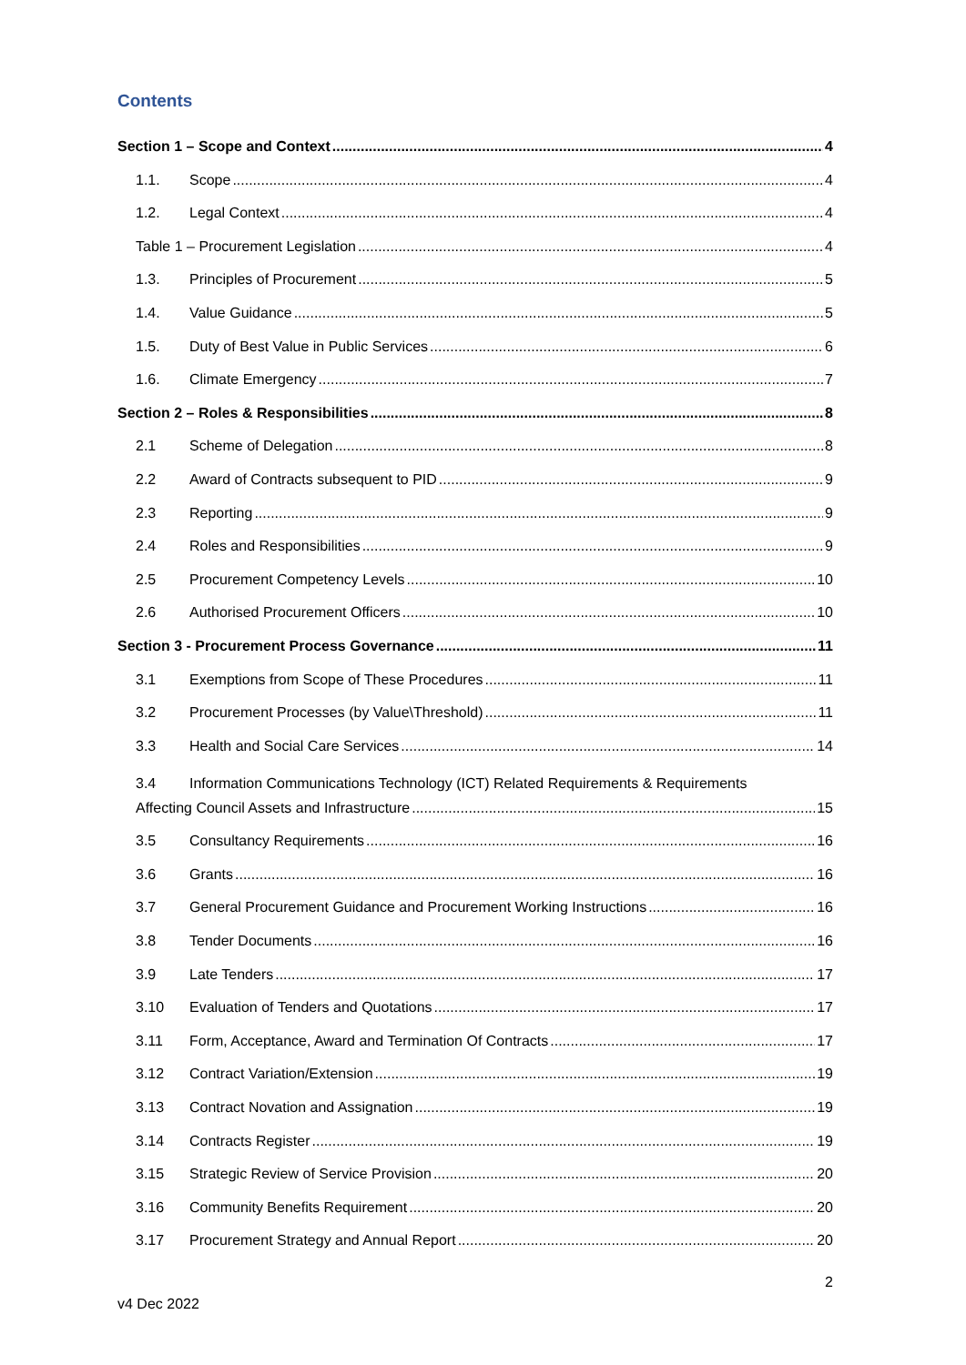Contents
Section 1 – Scope and Context 4
1.1. Scope 4
1.2. Legal Context 4
Table 1 – Procurement Legislation 4
1.3. Principles of Procurement 5
1.4. Value Guidance 5
1.5. Duty of Best Value in Public Services 6
1.6. Climate Emergency 7
Section 2 – Roles & Responsibilities 8
2.1 Scheme of Delegation 8
2.2 Award of Contracts subsequent to PID 9
2.3 Reporting 9
2.4 Roles and Responsibilities 9
2.5 Procurement Competency Levels 10
2.6 Authorised Procurement Officers 10
Section 3 - Procurement Process Governance 11
3.1 Exemptions from Scope of These Procedures 11
3.2 Procurement Processes (by Value\Threshold) 11
3.3 Health and Social Care Services 14
3.4 Information Communications Technology (ICT) Related Requirements & Requirements
Affecting Council Assets and Infrastructure 15
3.5 Consultancy Requirements 16
3.6 Grants 16
3.7 General Procurement Guidance and Procurement Working Instructions 16
3.8 Tender Documents 16
3.9 Late Tenders 17
3.10 Evaluation of Tenders and Quotations 17
3.11 Form, Acceptance, Award and Termination Of Contracts 17
3.12 Contract Variation/Extension 19
3.13 Contract Novation and Assignation 19
3.14 Contracts Register 19
3.15 Strategic Review of Service Provision 20
3.16 Community Benefits Requirement 20
3.17 Procurement Strategy and Annual Report 20
2
v4 Dec 2022